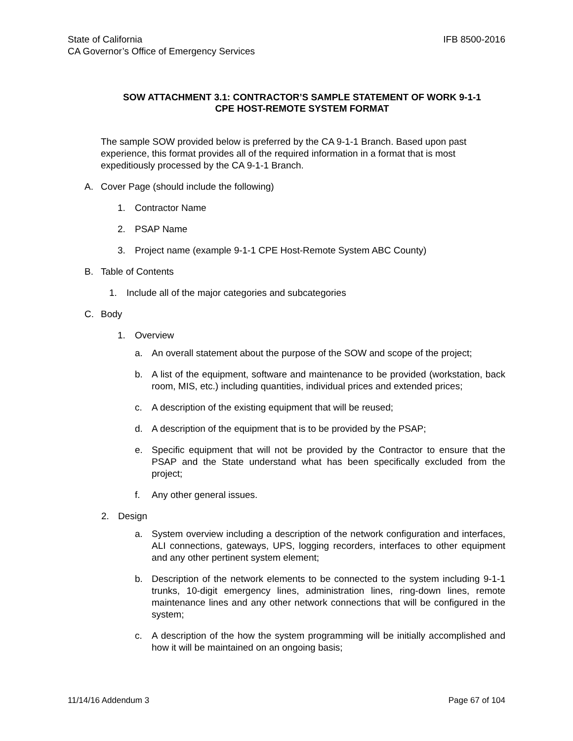IFB 8500-2016 State of California
CA Governor’s Office of Emergency Services
SOW ATTACHMENT 3.1: CONTRACTOR’S SAMPLE STATEMENT OF WORK 9-1-1
CPE HOST-REMOTE SYSTEM FORMAT
The sample SOW provided below is preferred by the CA 9-1-1 Branch. Based upon past experience, this format provides all of the required information in a format that is most expeditiously processed by the CA 9-1-1 Branch.
A. Cover Page (should include the following)
1. Contractor Name
2. PSAP Name
3. Project name (example 9-1-1 CPE Host-Remote System ABC County)
B. Table of Contents
1. Include all of the major categories and subcategories
C. Body
1. Overview
a. An overall statement about the purpose of the SOW and scope of the project;
b. A list of the equipment, software and maintenance to be provided (workstation, back room, MIS, etc.) including quantities, individual prices and extended prices;
c. A description of the existing equipment that will be reused;
d. A description of the equipment that is to be provided by the PSAP;
e. Specific equipment that will not be provided by the Contractor to ensure that the PSAP and the State understand what has been specifically excluded from the project;
f. Any other general issues.
2. Design
a. System overview including a description of the network configuration and interfaces, ALI connections, gateways, UPS, logging recorders, interfaces to other equipment and any other pertinent system element;
b. Description of the network elements to be connected to the system including 9-1-1 trunks, 10-digit emergency lines, administration lines, ring-down lines, remote maintenance lines and any other network connections that will be configured in the system;
c. A description of the how the system programming will be initially accomplished and how it will be maintained on an ongoing basis;
Page 67 of 104 11/14/16 Addendum 3